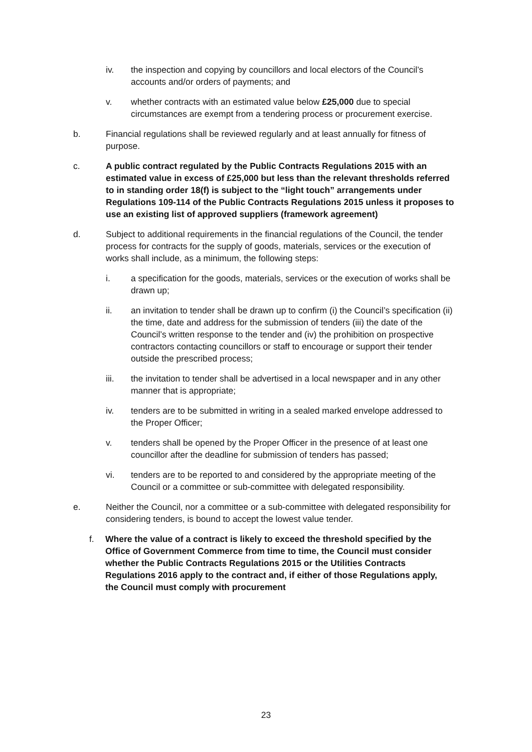iv. the inspection and copying by councillors and local electors of the Council’s accounts and/or orders of payments; and
v. whether contracts with an estimated value below £25,000 due to special circumstances are exempt from a tendering process or procurement exercise.
b. Financial regulations shall be reviewed regularly and at least annually for fitness of purpose.
c. A public contract regulated by the Public Contracts Regulations 2015 with an estimated value in excess of £25,000 but less than the relevant thresholds referred to in standing order 18(f) is subject to the “light touch” arrangements under Regulations 109-114 of the Public Contracts Regulations 2015 unless it proposes to use an existing list of approved suppliers (framework agreement)
d. Subject to additional requirements in the financial regulations of the Council, the tender process for contracts for the supply of goods, materials, services or the execution of works shall include, as a minimum, the following steps:
i. a specification for the goods, materials, services or the execution of works shall be drawn up;
ii. an invitation to tender shall be drawn up to confirm (i) the Council’s specification (ii) the time, date and address for the submission of tenders (iii) the date of the Council’s written response to the tender and (iv) the prohibition on prospective contractors contacting councillors or staff to encourage or support their tender outside the prescribed process;
iii. the invitation to tender shall be advertised in a local newspaper and in any other manner that is appropriate;
iv. tenders are to be submitted in writing in a sealed marked envelope addressed to the Proper Officer;
v. tenders shall be opened by the Proper Officer in the presence of at least one councillor after the deadline for submission of tenders has passed;
vi. tenders are to be reported to and considered by the appropriate meeting of the Council or a committee or sub-committee with delegated responsibility.
e. Neither the Council, nor a committee or a sub-committee with delegated responsibility for considering tenders, is bound to accept the lowest value tender.
f. Where the value of a contract is likely to exceed the threshold specified by the Office of Government Commerce from time to time, the Council must consider whether the Public Contracts Regulations 2015 or the Utilities Contracts Regulations 2016 apply to the contract and, if either of those Regulations apply, the Council must comply with procurement
23